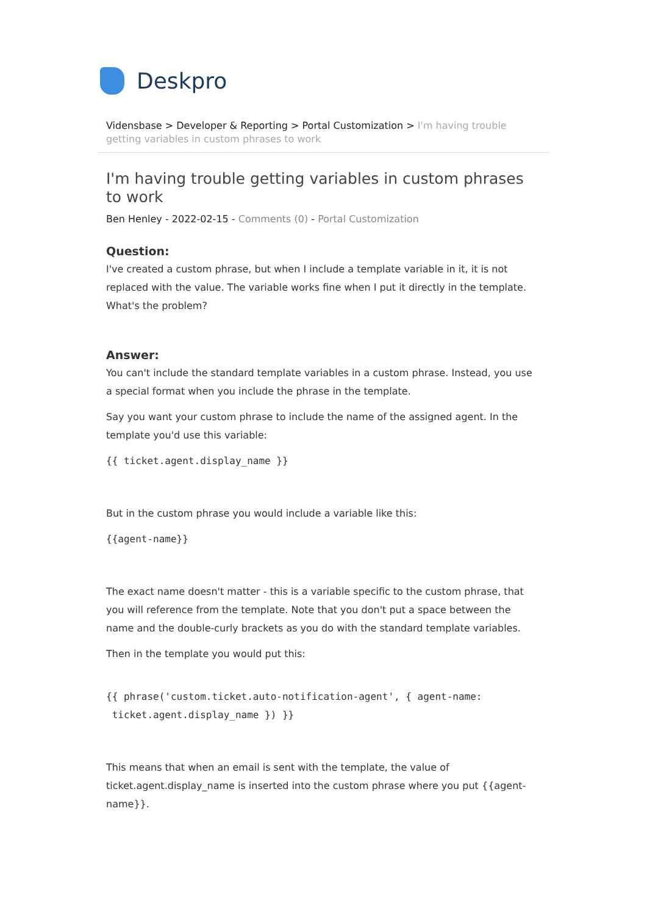Deskpro
Vidensbase > Developer & Reporting > Portal Customization > I'm having trouble getting variables in custom phrases to work
I'm having trouble getting variables in custom phrases to work
Ben Henley - 2022-02-15 - Comments (0) - Portal Customization
Question:
I've created a custom phrase, but when I include a template variable in it, it is not replaced with the value. The variable works fine when I put it directly in the template. What's the problem?
Answer:
You can't include the standard template variables in a custom phrase. Instead, you use a special format when you include the phrase in the template.
Say you want your custom phrase to include the name of the assigned agent. In the template you'd use this variable:
{{ ticket.agent.display_name }}
But in the custom phrase you would include a variable like this:
{{agent-name}}
The exact name doesn't matter - this is a variable specific to the custom phrase, that you will reference from the template. Note that you don't put a space between the name and the double-curly brackets as you do with the standard template variables.
Then in the template you would put this:
{{ phrase('custom.ticket.auto-notification-agent', { agent-name:
 ticket.agent.display_name }) }}
This means that when an email is sent with the template, the value of ticket.agent.display_name is inserted into the custom phrase where you put {{agent-name}}.